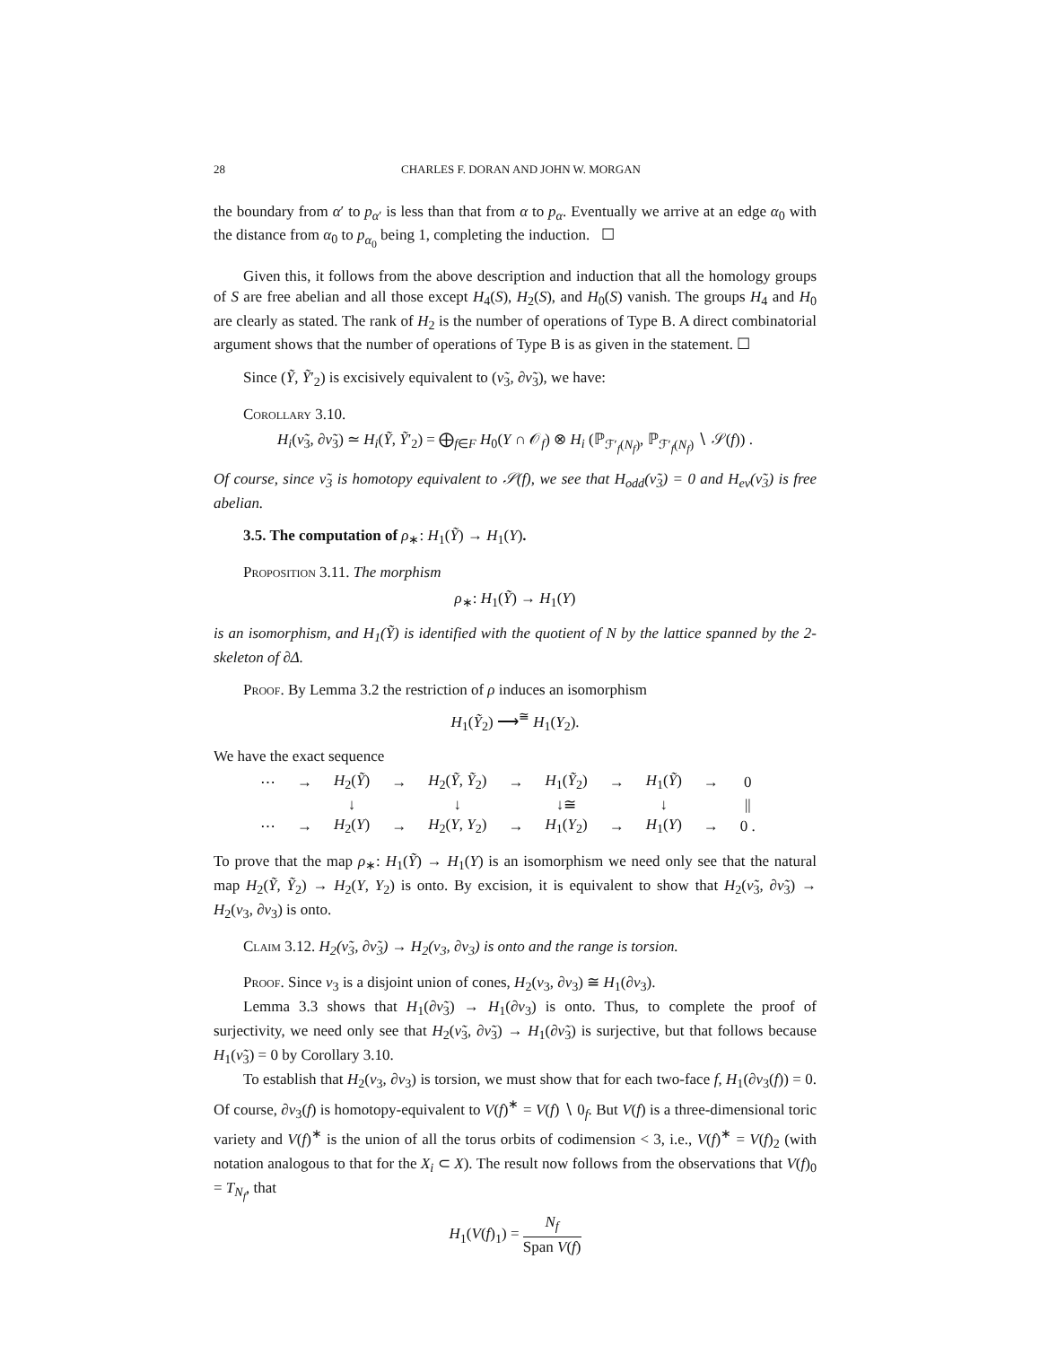28 CHARLES F. DORAN AND JOHN W. MORGAN
the boundary from α′ to p<sub>α′</sub> is less than that from α to p<sub>α</sub>. Eventually we arrive at an edge α<sub>0</sub> with the distance from α<sub>0</sub> to p<sub>α<sub>0</sub></sub> being 1, completing the induction. ☐
Given this, it follows from the above description and induction that all the homology groups of S are free abelian and all those except H<sub>4</sub>(S), H<sub>2</sub>(S), and H<sub>0</sub>(S) vanish. The groups H<sub>4</sub> and H<sub>0</sub> are clearly as stated. The rank of H<sub>2</sub> is the number of operations of Type B. A direct combinatorial argument shows that the number of operations of Type B is as given in the statement. ☐
Since (Ỹ, Ỹ′<sub>2</sub>) is excisively equivalent to (ν̃<sub>3</sub>, ∂ν̃<sub>3</sub>), we have:
Corollary 3.10.
H<sub>i</sub>(ν̃<sub>3</sub>, ∂ν̃<sub>3</sub>) ≃ H<sub>i</sub>(Ỹ, Ỹ′<sub>2</sub>) = ⨁<sub>f∈F</sub> H<sub>0</sub>(Y ∩ 𝒪<sub>f</sub>) ⊗ H<sub>i</sub> (ℙ<sub>ℱ′<sub>f</sub>(N<sub>f</sub>)</sub>, ℙ<sub>ℱ′<sub>f</sub>(N<sub>f</sub>)</sub> ∖ 𝒮(f)) .
Of course, since ν̃<sub>3</sub> is homotopy equivalent to 𝒮(f), we see that H<sub>odd</sub>(ν̃<sub>3</sub>) = 0 and H<sub>ev</sub>(ν̃<sub>3</sub>) is free abelian.
3.5. The computation of ρ<sub>∗</sub>: H<sub>1</sub>(Ỹ) → H<sub>1</sub>(Y).
Proposition 3.11. The morphism
ρ<sub>∗</sub>: H<sub>1</sub>(Ỹ) → H<sub>1</sub>(Y)
is an isomorphism, and H<sub>1</sub>(Ỹ) is identified with the quotient of N by the lattice spanned by the 2-skeleton of ∂Δ.
Proof. By Lemma 3.2 the restriction of ρ induces an isomorphism
H<sub>1</sub>(Ỹ<sub>2</sub>) ⟶<sup>≅</sup> H<sub>1</sub>(Y<sub>2</sub>).
We have the exact sequence
| ⋯ | → | H<sub>2</sub>( Ỹ ) | → | H<sub>2</sub>( Ỹ , Ỹ<sub>2</sub>) | → | H<sub>1</sub>( Ỹ<sub>2</sub>) | → | H<sub>1</sub>( Ỹ ) | → | 0 |
| | | ↓ | | ↓ | | ↓≅ | | ↓ | | // |
| ⋯ | → | H<sub>2</sub>( Y ) | → | H<sub>2</sub>( Y , Y<sub>2</sub>) | → | H<sub>1</sub>( Y<sub>2</sub>) | → | H<sub>1</sub>( Y ) | → | 0 . |
To prove that the map ρ<sub>∗</sub>: H<sub>1</sub>(Ỹ) → H<sub>1</sub>(Y) is an isomorphism we need only see that the natural map H<sub>2</sub>(Ỹ, Ỹ<sub>2</sub>) → H<sub>2</sub>(Y, Y<sub>2</sub>) is onto. By excision, it is equivalent to show that H<sub>2</sub>(ν̃<sub>3</sub>, ∂ν̃<sub>3</sub>) → H<sub>2</sub>(ν<sub>3</sub>, ∂ν<sub>3</sub>) is onto.
Claim 3.12. H<sub>2</sub>(ν̃<sub>3</sub>, ∂ν̃<sub>3</sub>) → H<sub>2</sub>(ν<sub>3</sub>, ∂ν<sub>3</sub>) is onto and the range is torsion.
Proof. Since ν<sub>3</sub> is a disjoint union of cones, H<sub>2</sub>(ν<sub>3</sub>, ∂ν<sub>3</sub>) ≅ H<sub>1</sub>(∂ν<sub>3</sub>).
Lemma 3.3 shows that H<sub>1</sub>(∂ν̃<sub>3</sub>) → H<sub>1</sub>(∂ν<sub>3</sub>) is onto. Thus, to complete the proof of surjectivity, we need only see that H<sub>2</sub>(ν̃<sub>3</sub>, ∂ν̃<sub>3</sub>) → H<sub>1</sub>(∂ν̃<sub>3</sub>) is surjective, but that follows because H<sub>1</sub>(ν̃<sub>3</sub>) = 0 by Corollary 3.10.
To establish that H<sub>2</sub>(ν<sub>3</sub>, ∂ν<sub>3</sub>) is torsion, we must show that for each two-face f, H<sub>1</sub>(∂ν<sub>3</sub>(f)) = 0. Of course, ∂ν<sub>3</sub>(f) is homotopy-equivalent to V(f)<sup>∗</sup> = V(f) ∖ 0<sub>f</sub>. But V(f) is a three-dimensional toric variety and V(f)<sup>∗</sup> is the union of all the torus orbits of codimension < 3, i.e., V(f)<sup>∗</sup> = V(f)<sub>2</sub> (with notation analogous to that for the X<sub>i</sub> ⊂ X). The result now follows from the observations that V(f)<sub>0</sub> = T<sub>N<sub>f</sub></sub>, that
H<sub>1</sub>(V(f)<sub>1</sub>) = N<sub>f</sub> Span V(f)